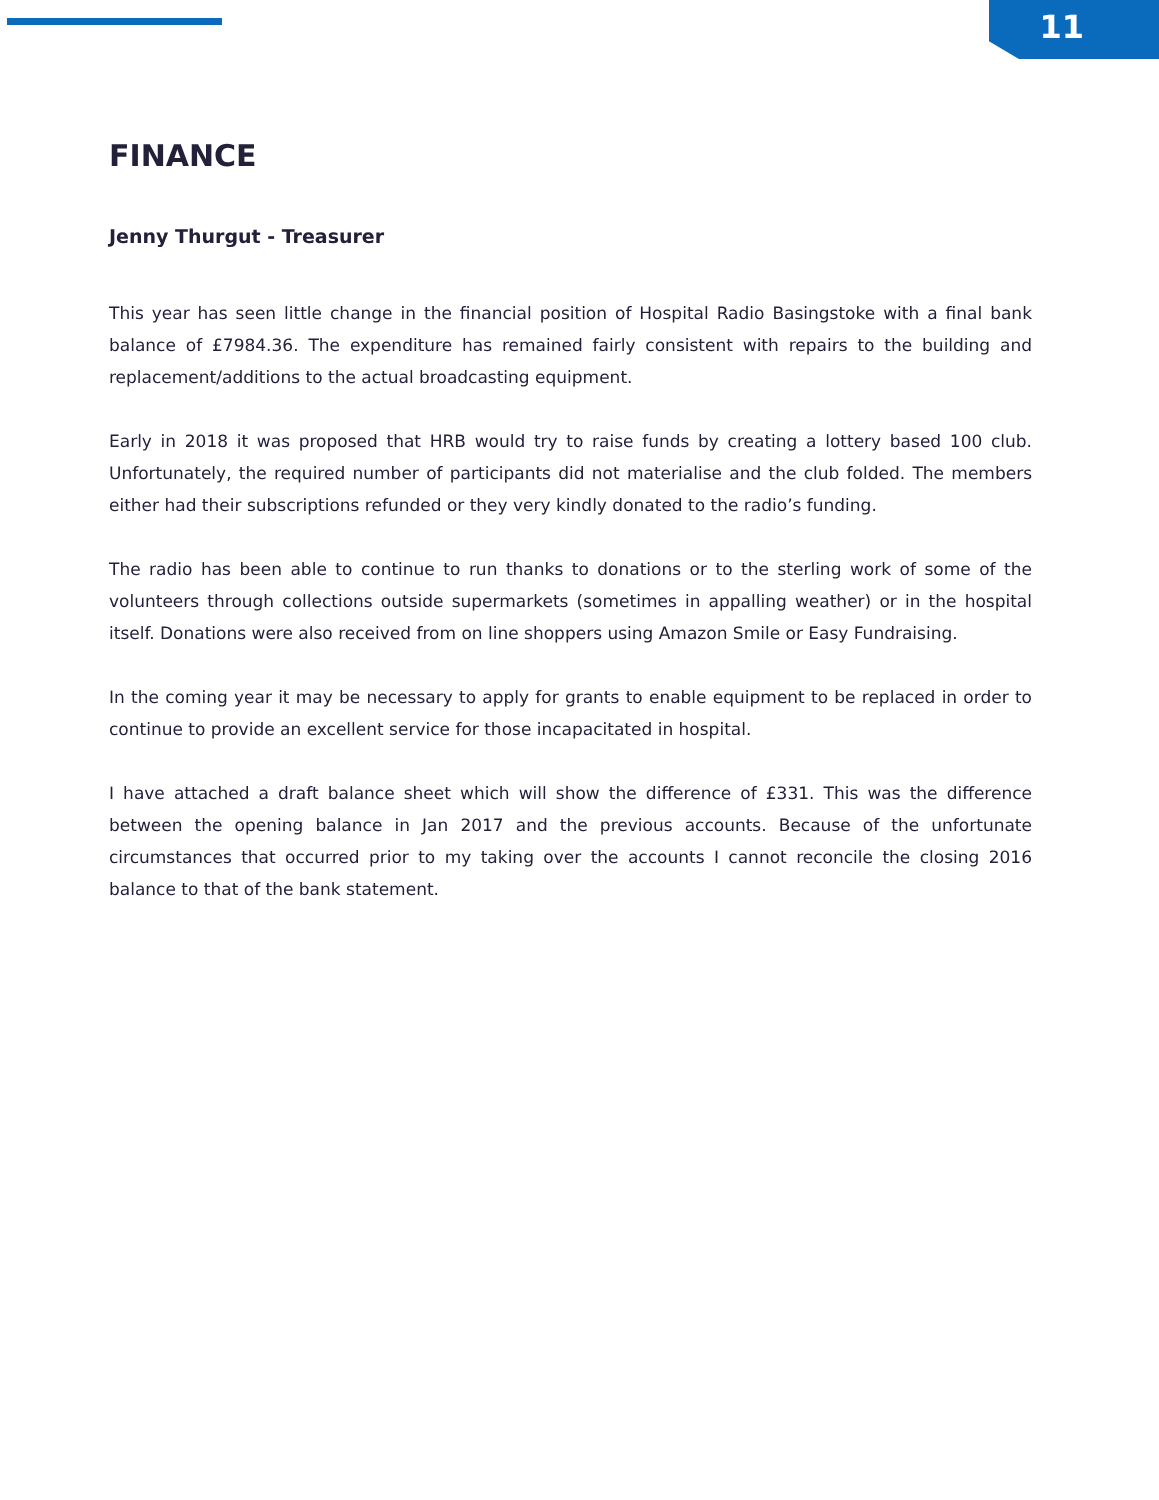11
FINANCE
Jenny Thurgut - Treasurer
This year has seen little change in the financial position of Hospital Radio Basingstoke with a final bank balance of £7984.36. The expenditure has remained fairly consistent with repairs to the building and replacement/additions to the actual broadcasting equipment.
Early in 2018 it was proposed that HRB would try to raise funds by creating a lottery based 100 club. Unfortunately, the required number of participants did not materialise and the club folded. The members either had their subscriptions refunded or they very kindly donated to the radio’s funding.
The radio has been able to continue to run thanks to donations or to the sterling work of some of the volunteers through collections outside supermarkets (sometimes in appalling weather) or in the hospital itself. Donations were also received from on line shoppers using Amazon Smile or Easy Fundraising.
In the coming year it may be necessary to apply for grants to enable equipment to be replaced in order to continue to provide an excellent service for those incapacitated in hospital.
I have attached a draft balance sheet which will show the difference of £331. This was the difference between the opening balance in Jan 2017 and the previous accounts. Because of the unfortunate circumstances that occurred prior to my taking over the accounts I cannot reconcile the closing 2016 balance to that of the bank statement.